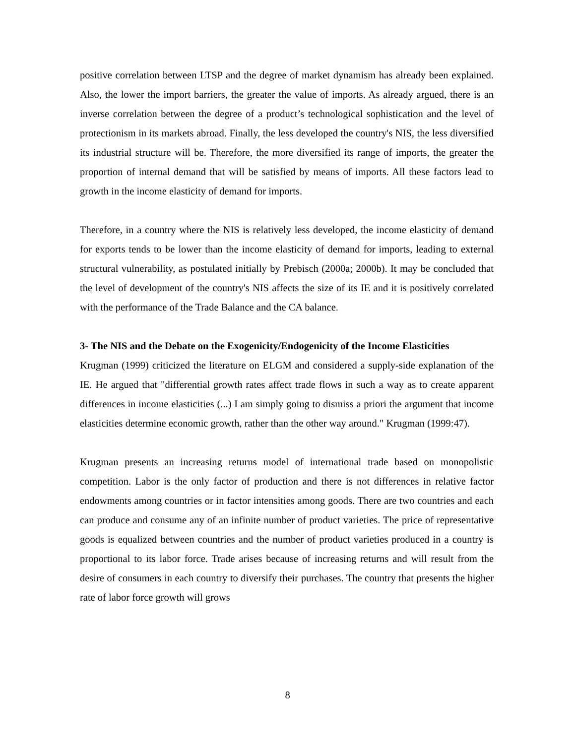positive correlation between LTSP and the degree of market dynamism has already been explained. Also, the lower the import barriers, the greater the value of imports. As already argued, there is an inverse correlation between the degree of a product’s technological sophistication and the level of protectionism in its markets abroad. Finally, the less developed the country's NIS, the less diversified its industrial structure will be. Therefore, the more diversified its range of imports, the greater the proportion of internal demand that will be satisfied by means of imports. All these factors lead to growth in the income elasticity of demand for imports.
Therefore, in a country where the NIS is relatively less developed, the income elasticity of demand for exports tends to be lower than the income elasticity of demand for imports, leading to external structural vulnerability, as postulated initially by Prebisch (2000a; 2000b). It may be concluded that the level of development of the country's NIS affects the size of its IE and it is positively correlated with the performance of the Trade Balance and the CA balance.
3- The NIS and the Debate on the Exogenicity/Endogenicity of the Income Elasticities
Krugman (1999) criticized the literature on ELGM and considered a supply-side explanation of the IE. He argued that "differential growth rates affect trade flows in such a way as to create apparent differences in income elasticities (...) I am simply going to dismiss a priori the argument that income elasticities determine economic growth, rather than the other way around." Krugman (1999:47).
Krugman presents an increasing returns model of international trade based on monopolistic competition. Labor is the only factor of production and there is not differences in relative factor endowments among countries or in factor intensities among goods. There are two countries and each can produce and consume any of an infinite number of product varieties. The price of representative goods is equalized between countries and the number of product varieties produced in a country is proportional to its labor force. Trade arises because of increasing returns and will result from the desire of consumers in each country to diversify their purchases. The country that presents the higher rate of labor force growth will grows
8